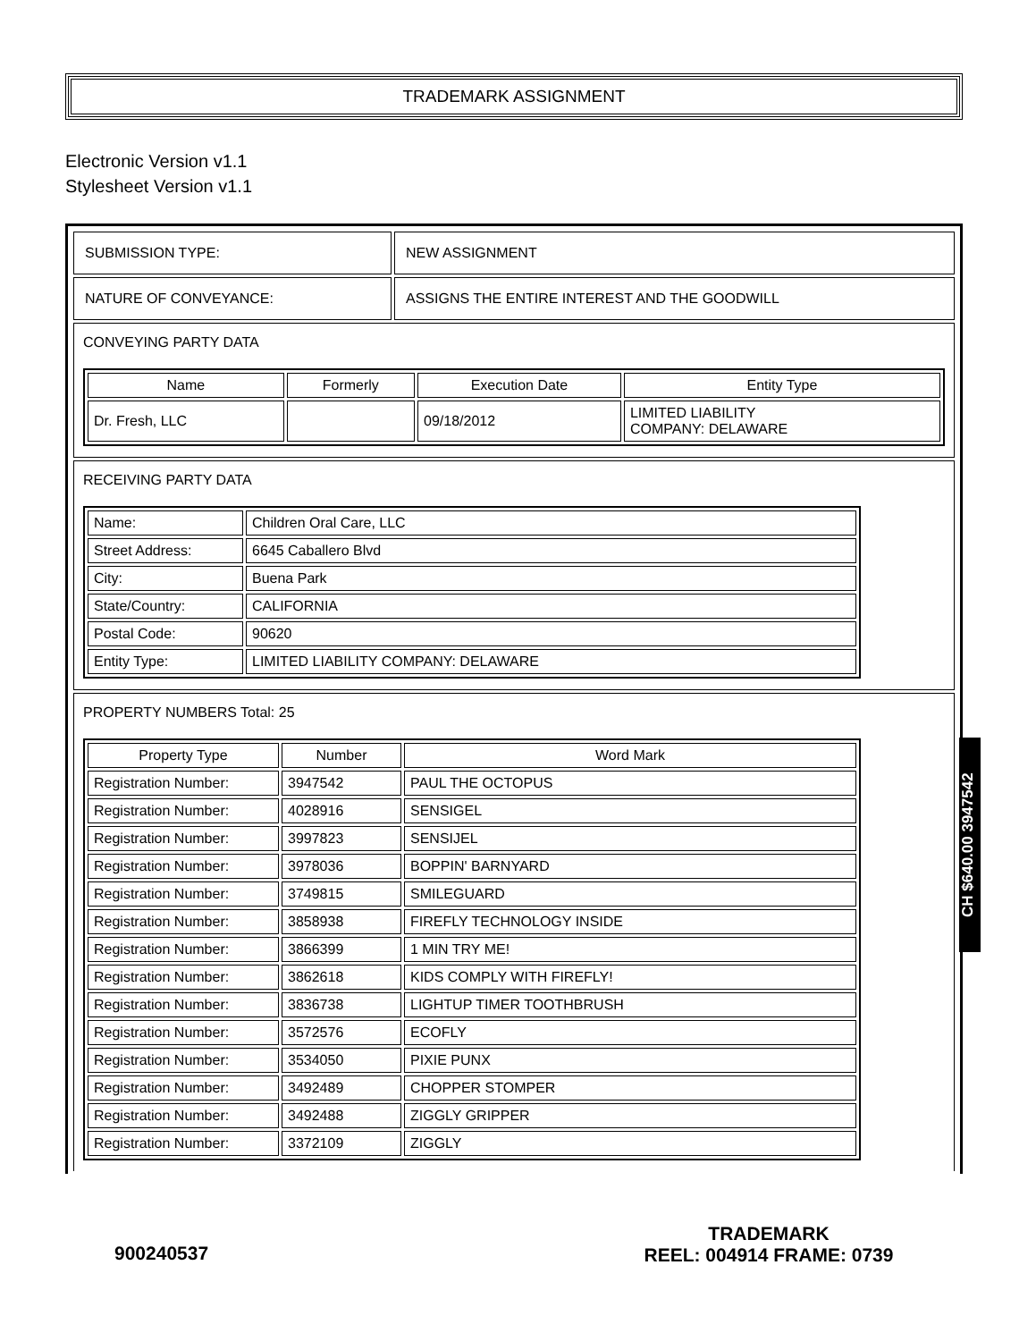TRADEMARK ASSIGNMENT
Electronic Version v1.1
Stylesheet Version v1.1
| SUBMISSION TYPE: | NEW ASSIGNMENT |
| NATURE OF CONVEYANCE: | ASSIGNS THE ENTIRE INTEREST AND THE GOODWILL |
CONVEYING PARTY DATA
| Name | Formerly | Execution Date | Entity Type |
| --- | --- | --- | --- |
| Dr. Fresh, LLC | | 09/18/2012 | LIMITED LIABILITY COMPANY: DELAWARE |
RECEIVING PARTY DATA
| Name: | Children Oral Care, LLC |
| Street Address: | 6645 Caballero Blvd |
| City: | Buena Park |
| State/Country: | CALIFORNIA |
| Postal Code: | 90620 |
| Entity Type: | LIMITED LIABILITY COMPANY: DELAWARE |
PROPERTY NUMBERS Total: 25
| Property Type | Number | Word Mark |
| --- | --- | --- |
| Registration Number: | 3947542 | PAUL THE OCTOPUS |
| Registration Number: | 4028916 | SENSIGEL |
| Registration Number: | 3997823 | SENSIJEL |
| Registration Number: | 3978036 | BOPPIN' BARNYARD |
| Registration Number: | 3749815 | SMILEGUARD |
| Registration Number: | 3858938 | FIREFLY TECHNOLOGY INSIDE |
| Registration Number: | 3866399 | 1 MIN TRY ME! |
| Registration Number: | 3862618 | KIDS COMPLY WITH FIREFLY! |
| Registration Number: | 3836738 | LIGHTUP TIMER TOOTHBRUSH |
| Registration Number: | 3572576 | ECOFLY |
| Registration Number: | 3534050 | PIXIE PUNX |
| Registration Number: | 3492489 | CHOPPER STOMPER |
| Registration Number: | 3492488 | ZIGGLY GRIPPER |
| Registration Number: | 3372109 | ZIGGLY |
CH $640.00 3947542
TRADEMARK
REEL: 004914 FRAME: 0739
900240537